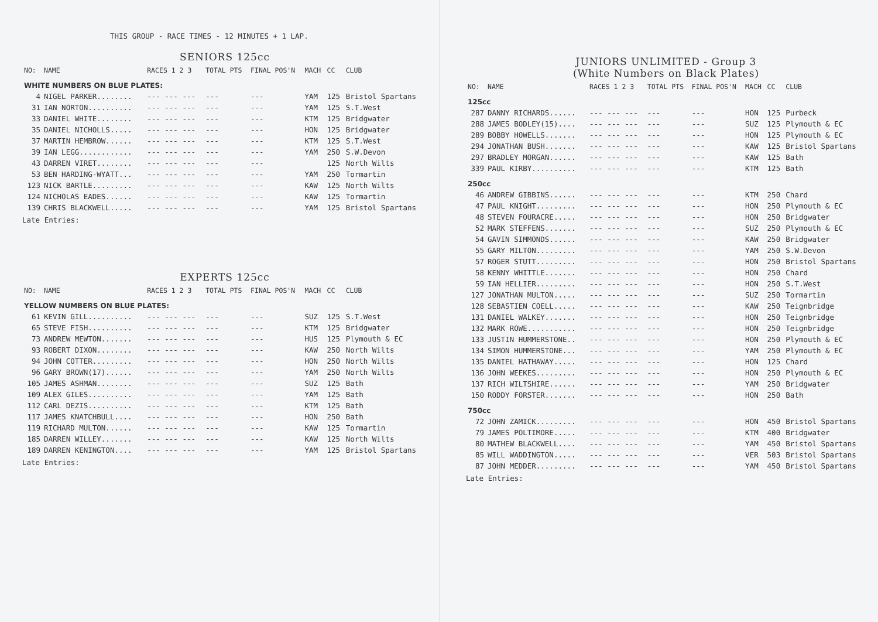THIS GROUP - RACE TIMES - 12 MINUTES + 1 LAP.
SENIORS 125cc
| NO: | NAME | RACES 1 2 3 | TOTAL PTS | FINAL POS'N | MACH | CC | CLUB |
| --- | --- | --- | --- | --- | --- | --- | --- |
| WHITE NUMBERS ON BLUE PLATES: | | | | | | | |
| 4 | NIGEL PARKER........ | --- --- --- | --- | --- | YAM | 125 | Bristol Spartans |
| 31 | IAN NORTON.......... | --- --- --- | --- | --- | YAM | 125 | S.T.West |
| 33 | DANIEL WHITE........ | --- --- --- | --- | --- | KTM | 125 | Bridgwater |
| 35 | DANIEL NICHOLLS..... | --- --- --- | --- | --- | HON | 125 | Bridgwater |
| 37 | MARTIN HEMBROW...... | --- --- --- | --- | --- | KTM | 125 | S.T.West |
| 39 | IAN LEGG............ | --- --- --- | --- | --- | YAM | 250 | S.W.Devon |
| 43 | DARREN VIRET........ | --- --- --- | --- | --- | | 125 | North Wilts |
| 53 | BEN HARDING-WYATT... | --- --- --- | --- | --- | YAM | 250 | Tormartin |
| 123 | NICK BARTLE......... | --- --- --- | --- | --- | KAW | 125 | North Wilts |
| 124 | NICHOLAS EADES...... | --- --- --- | --- | --- | KAW | 125 | Tormartin |
| 139 | CHRIS BLACKWELL..... | --- --- --- | --- | --- | YAM | 125 | Bristol Spartans |
Late Entries:
EXPERTS 125cc
| NO: | NAME | RACES 1 2 3 | TOTAL PTS | FINAL POS'N | MACH | CC | CLUB |
| --- | --- | --- | --- | --- | --- | --- | --- |
| YELLOW NUMBERS ON BLUE PLATES: | | | | | | | |
| 61 | KEVIN GILL.......... | --- --- --- | --- | --- | SUZ | 125 | S.T.West |
| 65 | STEVE FISH.......... | --- --- --- | --- | --- | KTM | 125 | Bridgwater |
| 73 | ANDREW MEWTON....... | --- --- --- | --- | --- | HUS | 125 | Plymouth & EC |
| 93 | ROBERT DIXON........ | --- --- --- | --- | --- | KAW | 250 | North Wilts |
| 94 | JOHN COTTER......... | --- --- --- | --- | --- | HON | 250 | North Wilts |
| 96 | GARY BROWN(17)...... | --- --- --- | --- | --- | YAM | 250 | North Wilts |
| 105 | JAMES ASHMAN........ | --- --- --- | --- | --- | SUZ | 125 | Bath |
| 109 | ALEX GILES.......... | --- --- --- | --- | --- | YAM | 125 | Bath |
| 112 | CARL DEZIS.......... | --- --- --- | --- | --- | KTM | 125 | Bath |
| 117 | JAMES KNATCHBULL.... | --- --- --- | --- | --- | HON | 250 | Bath |
| 119 | RICHARD MULTON...... | --- --- --- | --- | --- | KAW | 125 | Tormartin |
| 185 | DARREN WILLEY....... | --- --- --- | --- | --- | KAW | 125 | North Wilts |
| 189 | DARREN KENINGTON.... | --- --- --- | --- | --- | YAM | 125 | Bristol Spartans |
Late Entries:
JUNIORS UNLIMITED - Group 3
(White Numbers on Black Plates)
| NO: | NAME | RACES 1 2 3 | TOTAL PTS | FINAL POS'N | MACH | CC | CLUB |
| --- | --- | --- | --- | --- | --- | --- | --- |
| 125cc | | | | | | | |
| 287 | DANNY RICHARDS...... | --- --- --- | --- | --- | HON | 125 | Purbeck |
| 288 | JAMES BODLEY(15).... | --- --- --- | --- | --- | SUZ | 125 | Plymouth & EC |
| 289 | BOBBY HOWELLS....... | --- --- --- | --- | --- | HON | 125 | Plymouth & EC |
| 294 | JONATHAN BUSH....... | --- --- --- | --- | --- | KAW | 125 | Bristol Spartans |
| 297 | BRADLEY MORGAN...... | --- --- --- | --- | --- | KAW | 125 | Bath |
| 339 | PAUL KIRBY.......... | --- --- --- | --- | --- | KTM | 125 | Bath |
| 250cc | | | | | | | |
| 46 | ANDREW GIBBINS...... | --- --- --- | --- | --- | KTM | 250 | Chard |
| 47 | PAUL KNIGHT......... | --- --- --- | --- | --- | HON | 250 | Plymouth & EC |
| 48 | STEVEN FOURACRE..... | --- --- --- | --- | --- | HON | 250 | Bridgwater |
| 52 | MARK STEFFENS....... | --- --- --- | --- | --- | SUZ | 250 | Plymouth & EC |
| 54 | GAVIN SIMMONDS...... | --- --- --- | --- | --- | KAW | 250 | Bridgwater |
| 55 | GARY MILTON......... | --- --- --- | --- | --- | YAM | 250 | S.W.Devon |
| 57 | ROGER STUTT......... | --- --- --- | --- | --- | HON | 250 | Bristol Spartans |
| 58 | KENNY WHITTLE....... | --- --- --- | --- | --- | HON | 250 | Chard |
| 59 | IAN HELLIER......... | --- --- --- | --- | --- | HON | 250 | S.T.West |
| 127 | JONATHAN MULTON..... | --- --- --- | --- | --- | SUZ | 250 | Tormartin |
| 128 | SEBASTIEN COELL..... | --- --- --- | --- | --- | KAW | 250 | Teignbridge |
| 131 | DANIEL WALKEY....... | --- --- --- | --- | --- | HON | 250 | Teignbridge |
| 132 | MARK ROWE........... | --- --- --- | --- | --- | HON | 250 | Teignbridge |
| 133 | JUSTIN HUMMERSTONE.. | --- --- --- | --- | --- | HON | 250 | Plymouth & EC |
| 134 | SIMON HUMMERSTONE... | --- --- --- | --- | --- | YAM | 250 | Plymouth & EC |
| 135 | DANIEL HATHAWAY..... | --- --- --- | --- | --- | HON | 125 | Chard |
| 136 | JOHN WEEKES......... | --- --- --- | --- | --- | HON | 250 | Plymouth & EC |
| 137 | RICH WILTSHIRE...... | --- --- --- | --- | --- | YAM | 250 | Bridgwater |
| 150 | RODDY FORSTER....... | --- --- --- | --- | --- | HON | 250 | Bath |
| 750cc | | | | | | | |
| 72 | JOHN ZAMICK......... | --- --- --- | --- | --- | HON | 450 | Bristol Spartans |
| 79 | JAMES POLTIMORE..... | --- --- --- | --- | --- | KTM | 400 | Bridgwater |
| 80 | MATHEW BLACKWELL.... | --- --- --- | --- | --- | YAM | 450 | Bristol Spartans |
| 85 | WILL WADDINGTON..... | --- --- --- | --- | --- | VER | 503 | Bristol Spartans |
| 87 | JOHN MEDDER......... | --- --- --- | --- | --- | YAM | 450 | Bristol Spartans |
Late Entries: